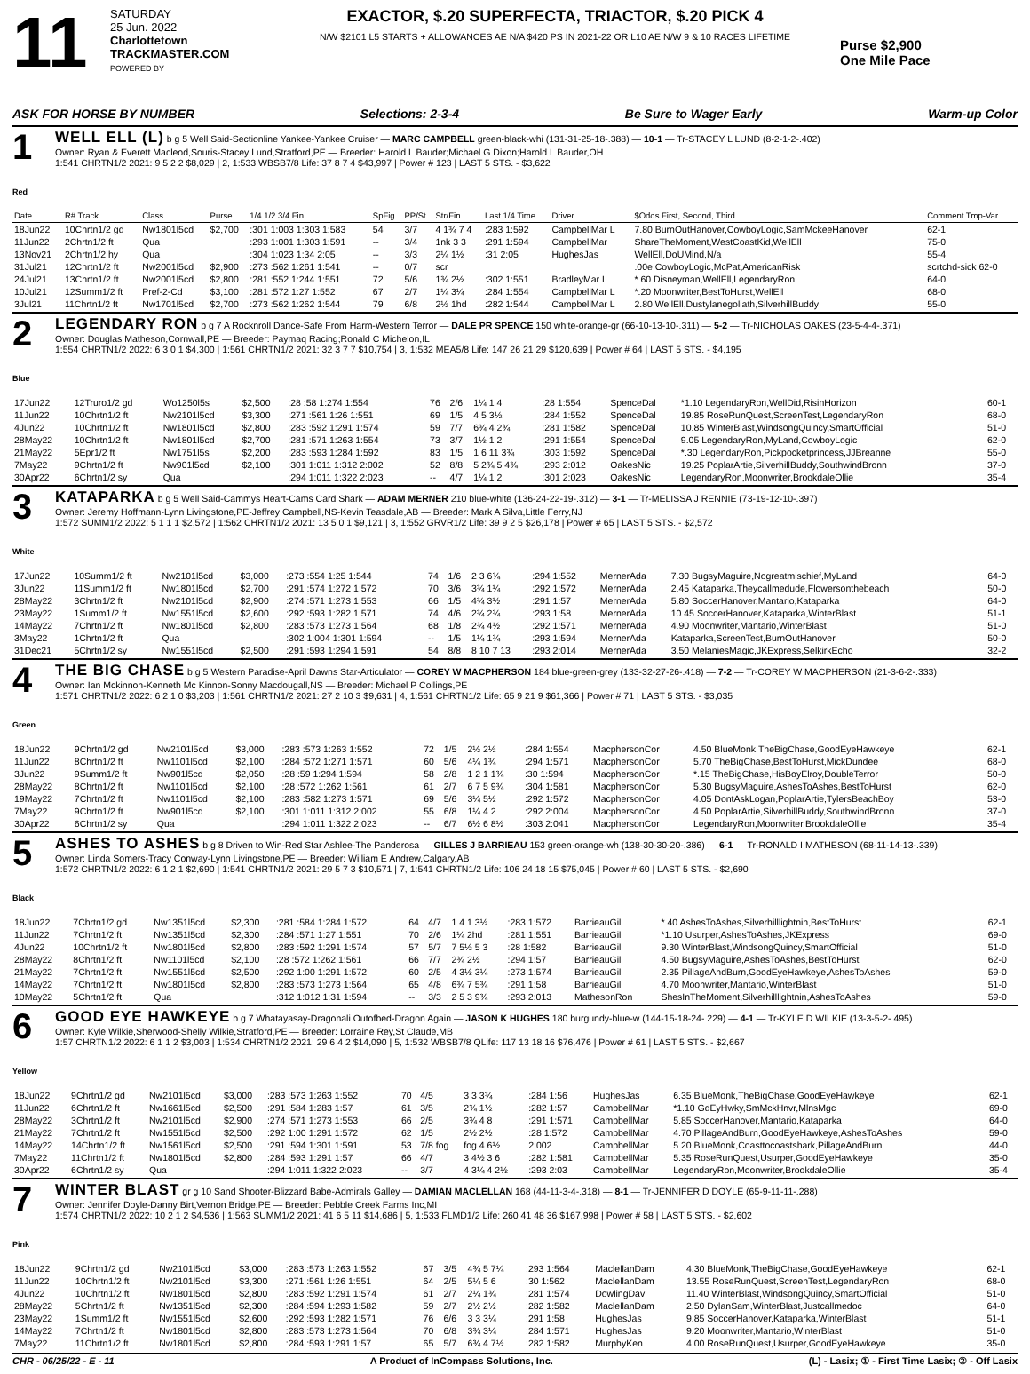11
SATURDAY
25 Jun. 2022
Charlottetown
TRACKMASTER.COM POWERED BY
EXACTOR, $.20 SUPERFECTA, TRIACTOR, $.20 PICK 4
N/W $2101 L5 STARTS + ALLOWANCES AE N/A $420 PS IN 2021-22 OR L10 AE N/W 9 & 10 RACES LIFETIME
Purse $2,900
One Mile Pace
ASK FOR HORSE BY NUMBER Selections: 2-3-4 Be Sure to Wager Early Warm-up Color
1
Red
WELL ELL (L) b g 5 Well Said-Sectionline Yankee-Yankee Cruiser — MARC CAMPBELL green-black-whi (131-31-25-18-.388) — 10-1 — Tr-STACEY L LUND (8-2-1-2-.402)
Owner: Ryan & Everett Macleod,Souris-Stacey Lund,Stratford,PE — Breeder: Harold L Bauder;Michael G Dixon;Harold L Bauder,OH
1:541 CHRTN1/2 2021: 9 5 2 2 $8,029 | 2, 1:533 WBSB7/8 Life: 37 8 7 4 $43,997 | Power # 123 | LAST 5 STS. - $3,622
| Date | R# Track | Class | Purse | 1/4 1/2 3/4 Fin | SpFig | PP/St | Str/Fin | Last 1/4 Time | Driver | $Odds First, Second, Third | Comment Tmp-Var |
| --- | --- | --- | --- | --- | --- | --- | --- | --- | --- | --- | --- |
| 18Jun22 | 10Chrtn1/2 gd | Nw1801l5cd | $2,700 | :301 1:003 1:303 1:583 | 54 | 3/7 | 4 1¾ 7 4 | :283 1:592 | CampbellMar L | 7.80 BurnOutHanover,CowboyLogic,SamMckeeHanover | 62-1 |
| 11Jun22 | 2Chrtn1/2 ft | Qua | | :293 1:001 1:303 1:591 | -- | 3/4 | 1nk 3 3 | :291 1:594 | CampbellMar | ShareTheMoment,WestCoastKid,WellEll | 75-0 |
| 13Nov21 | 2Chrtn1/2 hy | Qua | | :304 1:023 1:34 2:05 | -- | 3/3 | 2¼ 1½ | :31 2:05 | HughesJas | WellEll,DoUMind,N/a | 55-4 |
| 31Jul21 | 12Chrtn1/2 ft | Nw2001l5cd | $2,900 | :273 :562 1:261 1:541 | -- | 0/7 | scr | | | .00e CowboyLogic,McPat,AmericanRisk | scrtchd-sick 62-0 |
| 24Jul21 | 13Chrtn1/2 ft | Nw2001l5cd | $2,800 | :281 :552 1:244 1:551 | 72 | 5/6 | 1¾ 2½ | :302 1:551 | BradleyMar L | *.60 Disneyman,WellEll,LegendaryRon | 64-0 |
| 10Jul21 | 12Summ1/2 ft | Pref-2-Cd | $3,100 | :281 :572 1:27 1:552 | 67 | 2/7 | 1¼ 3¼ | :284 1:554 | CampbellMar L | *.20 Moonwriter,BestToHurst,WellEll | 68-0 |
| 3Jul21 | 11Chrtn1/2 ft | Nw1701l5cd | $2,700 | :273 :562 1:262 1:544 | 79 | 6/8 | 2½ 1hd | :282 1:544 | CampbellMar L | 2.80 WellEll,Dustylanegoliath,SilverhillBuddy | 55-0 |
2
Blue
LEGENDARY RON b g 7 A Rocknroll Dance-Safe From Harm-Western Terror — DALE PR SPENCE 150 white-orange-gr (66-10-13-10-.311) — 5-2 — Tr-NICHOLAS OAKES (23-5-4-4-.371)
Owner: Douglas Matheson,Cornwall,PE — Breeder: Paymaq Racing;Ronald C Michelon,IL
1:554 CHRTN1/2 2022: 6 3 0 1 $4,300 | 1:561 CHRTN1/2 2021: 32 3 7 7 $10,754 | 3, 1:532 MEA5/8 Life: 147 26 21 29 $120,639 | Power # 64 | LAST 5 STS. - $4,195
| 17Jun22 | 12Truro1/2 gd | Wo1250l5s | $2,500 | :28 :58 1:274 1:554 | 76 | 2/6 | 1¼ 1 4 | :28 1:554 | SpenceDal | *1.10 LegendaryRon,WellDid,RisinHorizon | 60-1 |
| 11Jun22 | 10Chrtn1/2 ft | Nw2101l5cd | $3,300 | :271 :561 1:26 1:551 | 69 | 1/5 | 4 5 3½ | :284 1:552 | SpenceDal | 19.85 RoseRunQuest,ScreenTest,LegendaryRon | 68-0 |
| 4Jun22 | 10Chrtn1/2 ft | Nw1801l5cd | $2,800 | :283 :592 1:291 1:574 | 59 | 7/7 | 6¾ 4 2¾ | :281 1:582 | SpenceDal | 10.85 WinterBlast,WindsongQuincy,SmartOfficial | 51-0 |
| 28May22 | 10Chrtn1/2 ft | Nw1801l5cd | $2,700 | :281 :571 1:263 1:554 | 73 | 3/7 | 1½ 1 2 | :291 1:554 | SpenceDal | 9.05 LegendaryRon,MyLand,CowboyLogic | 62-0 |
| 21May22 | 5Epr1/2 ft | Nw1751l5s | $2,200 | :283 :593 1:284 1:592 | 83 | 1/5 | 1 6 11 3¾ | :303 1:592 | SpenceDal | *.30 LegendaryRon,Pickpocketprincess,JJBreanne | 55-0 |
| 7May22 | 9Chrtn1/2 ft | Nw901l5cd | $2,100 | :301 1:011 1:312 2:002 | 52 | 8/8 | 5 2¾ 5 4¾ | :293 2:012 | OakesNic | 19.25 PoplarArtie,SilverhillBuddy,SouthwindBronn | 37-0 |
| 30Apr22 | 6Chrtn1/2 sy | Qua | | :294 1:011 1:322 2:023 | -- | 4/7 | 1¼ 1 2 | :301 2:023 | OakesNic | LegendaryRon,Moonwriter,BrookdaleOllie | 35-4 |
3
White
KATAPARKA b g 5 Well Said-Cammys Heart-Cams Card Shark — ADAM MERNER 210 blue-white (136-24-22-19-.312) — 3-1 — Tr-MELISSA J RENNIE (73-19-12-10-.397)
Owner: Jeremy Hoffmann-Lynn Livingstone,PE-Jeffrey Campbell,NS-Kevin Teasdale,AB — Breeder: Mark A Silva,Little Ferry,NJ
1:572 SUMM1/2 2022: 5 1 1 1 $2,572 | 1:562 CHRTN1/2 2021: 13 5 0 1 $9,121 | 3, 1:552 GRVR1/2 Life: 39 9 2 5 $26,178 | Power # 65 | LAST 5 STS. - $2,572
| 17Jun22 | 10Summ1/2 ft | Nw2101l5cd | $3,000 | :273 :554 1:25 1:544 | 74 | 1/6 | 2 3 6¾ | :294 1:552 | MernerAda | 7.30 BugsyMaguire,Nogreatmischief,MyLand | 64-0 |
| 3Jun22 | 11Summ1/2 ft | Nw1801l5cd | $2,700 | :291 :574 1:272 1:572 | 70 | 3/6 | 3¾ 1¼ | :292 1:572 | MernerAda | 2.45 Kataparka,Theycallmedude,Flowersonthebeach | 50-0 |
| 28May22 | 3Chrtn1/2 ft | Nw2101l5cd | $2,900 | :274 :571 1:273 1:553 | 66 | 1/5 | 4¾ 3½ | :291 1:57 | MernerAda | 5.80 SoccerHanover,Mantario,Kataparka | 64-0 |
| 23May22 | 1Summ1/2 ft | Nw1551l5cd | $2,600 | :292 :593 1:282 1:571 | 74 | 4/6 | 2¾ 2¾ | :293 1:58 | MernerAda | 10.45 SoccerHanover,Kataparka,WinterBlast | 51-1 |
| 14May22 | 7Chrtn1/2 ft | Nw1801l5cd | $2,800 | :283 :573 1:273 1:564 | 68 | 1/8 | 2¾ 4½ | :292 1:571 | MernerAda | 4.90 Moonwriter,Mantario,WinterBlast | 51-0 |
| 3May22 | 1Chrtn1/2 ft | Qua | | :302 1:004 1:301 1:594 | -- | 1/5 | 1¼ 1¾ | :293 1:594 | MernerAda | Kataparka,ScreenTest,BurnOutHanover | 50-0 |
| 31Dec21 | 5Chrtn1/2 sy | Nw1551l5cd | $2,500 | :291 :593 1:294 1:591 | 54 | 8/8 | 8 10 7 13 | :293 2:014 | MernerAda | 3.50 MelaniesMagic,JKExpress,SelkirkEcho | 32-2 |
4
Green
THE BIG CHASE b g 5 Western Paradise-April Dawns Star-Articulator — COREY W MACPHERSON 184 blue-green-grey (133-32-27-26-.418) — 7-2 — Tr-COREY W MACPHERSON (21-3-6-2-.333)
Owner: Ian Mckinnon-Kenneth Mc Kinnon-Sonny Macdougall,NS — Breeder: Michael P Collings,PE
1:571 CHRTN1/2 2022: 6 2 1 0 $3,203 | 1:561 CHRTN1/2 2021: 27 2 10 3 $9,631 | 4, 1:561 CHRTN1/2 Life: 65 9 21 9 $61,366 | Power # 71 | LAST 5 STS. - $3,035
| 18Jun22 | 9Chrtn1/2 gd | Nw2101l5cd | $3,000 | :283 :573 1:263 1:552 | 72 | 1/5 | 2½ 2½ | :284 1:554 | MacphersonCor | 4.50 BlueMonk,TheBigChase,GoodEyeHawkeye | 62-1 |
| 11Jun22 | 8Chrtn1/2 ft | Nw1101l5cd | $2,100 | :284 :572 1:271 1:571 | 60 | 5/6 | 4¼ 1¾ | :294 1:571 | MacphersonCor | 5.70 TheBigChase,BestToHurst,MickDundee | 68-0 |
| 3Jun22 | 9Summ1/2 ft | Nw901l5cd | $2,050 | :28 :59 1:294 1:594 | 58 | 2/8 | 1 2 1 1¾ | :30 1:594 | MacphersonCor | *.15 TheBigChase,HisBoyElroy,DoubleTerror | 50-0 |
| 28May22 | 8Chrtn1/2 ft | Nw1101l5cd | $2,100 | :28 :572 1:262 1:561 | 61 | 2/7 | 6 7 5 9¾ | :304 1:581 | MacphersonCor | 5.30 BugsyMaguire,AshesToAshes,BestToHurst | 62-0 |
| 19May22 | 7Chrtn1/2 ft | Nw1101l5cd | $2,100 | :283 :582 1:273 1:571 | 69 | 5/6 | 3¼ 5½ | :292 1:572 | MacphersonCor | 4.05 DontAskLogan,PoplarArtie,TylersBeachBoy | 53-0 |
| 7May22 | 9Chrtn1/2 ft | Nw901l5cd | $2,100 | :301 1:011 1:312 2:002 | 55 | 6/8 | 1¼ 4 2 | :292 2:004 | MacphersonCor | 4.50 PoplarArtie,SilverhillBuddy,SouthwindBronn | 37-0 |
| 30Apr22 | 6Chrtn1/2 sy | Qua | | :294 1:011 1:322 2:023 | -- | 6/7 | 6½ 6 8½ | :303 2:041 | MacphersonCor | LegendaryRon,Moonwriter,BrookdaleOllie | 35-4 |
5
Black
ASHES TO ASHES b g 8 Driven to Win-Red Star Ashlee-The Panderosa — GILLES J BARRIEAU 153 green-orange-wh (138-30-30-20-.386) — 6-1 — Tr-RONALD I MATHESON (68-11-14-13-.339)
Owner: Linda Somers-Tracy Conway-Lynn Livingstone,PE — Breeder: William E Andrew,Calgary,AB
1:572 CHRTN1/2 2022: 6 1 2 1 $2,690 | 1:541 CHRTN1/2 2021: 29 5 7 3 $10,571 | 7, 1:541 CHRTN1/2 Life: 106 24 18 15 $75,045 | Power # 60 | LAST 5 STS. - $2,690
| 18Jun22 | 7Chrtn1/2 gd | Nw1351l5cd | $2,300 | :281 :584 1:284 1:572 | 64 | 4/7 | 1 4 1 3½ | :283 1:572 | BarrieauGil | *.40 AshesToAshes,Silverhilllightnin,BestToHurst | 62-1 |
| 11Jun22 | 7Chrtn1/2 ft | Nw1351l5cd | $2,300 | :284 :571 1:27 1:551 | 70 | 2/6 | 1¼ 2hd | :281 1:551 | BarrieauGil | *1.10 Usurper,AshesToAshes,JKExpress | 69-0 |
| 4Jun22 | 10Chrtn1/2 ft | Nw1801l5cd | $2,800 | :283 :592 1:291 1:574 | 57 | 5/7 | 7 5½ 5 3 | :28 1:582 | BarrieauGil | 9.30 WinterBlast,WindsongQuincy,SmartOfficial | 51-0 |
| 28May22 | 8Chrtn1/2 ft | Nw1101l5cd | $2,100 | :28 :572 1:262 1:561 | 66 | 7/7 | 2¾ 2½ | :294 1:57 | BarrieauGil | 4.50 BugsyMaguire,AshesToAshes,BestToHurst | 62-0 |
| 21May22 | 7Chrtn1/2 ft | Nw1551l5cd | $2,500 | :292 1:00 1:291 1:572 | 60 | 2/5 | 4 3½ 3¼ | :273 1:574 | BarrieauGil | 2.35 PillageAndBurn,GoodEyeHawkeye,AshesToAshes | 59-0 |
| 14May22 | 7Chrtn1/2 ft | Nw1801l5cd | $2,800 | :283 :573 1:273 1:564 | 65 | 4/8 | 6¾ 7 5¾ | :291 1:58 | BarrieauGil | 4.70 Moonwriter,Mantario,WinterBlast | 51-0 |
| 10May22 | 5Chrtn1/2 ft | Qua | | :312 1:012 1:31 1:594 | -- | 3/3 | 2 5 3 9¾ | :293 2:013 | MathesonRon | ShesInTheMoment,Silverhilllightnin,AshesToAshes | 59-0 |
6
Yellow
GOOD EYE HAWKEYE b g 7 Whatayasay-Dragonali Outofbed-Dragon Again — JASON K HUGHES 180 burgundy-blue-w (144-15-18-24-.229) — 4-1 — Tr-KYLE D WILKIE (13-3-5-2-.495)
Owner: Kyle Wilkie,Sherwood-Shelly Wilkie,Stratford,PE — Breeder: Lorraine Rey,St Claude,MB
1:57 CHRTN1/2 2022: 6 1 1 2 $3,003 | 1:534 CHRTN1/2 2021: 29 6 4 2 $14,090 | 5, 1:532 WBSB7/8 QLife: 117 13 18 16 $76,476 | Power # 61 | LAST 5 STS. - $2,667
| 18Jun22 | 9Chrtn1/2 gd | Nw2101l5cd | $3,000 | :283 :573 1:263 1:552 | 70 | 4/5 | 3 3 3¾ | :284 1:56 | HughesJas | 6.35 BlueMonk,TheBigChase,GoodEyeHawkeye | 62-1 |
| 11Jun22 | 6Chrtn1/2 ft | Nw1661l5cd | $2,500 | :291 :584 1:283 1:57 | 61 | 3/5 | 2¾ 1½ | :282 1:57 | CampbellMar | *1.10 GdEyHwky,SmMckHnvr,MlnsMgc | 69-0 |
| 28May22 | 3Chrtn1/2 ft | Nw2101l5cd | $2,900 | :274 :571 1:273 1:553 | 66 | 2/5 | 3¾ 4 8 | :291 1:571 | CampbellMar | 5.85 SoccerHanover,Mantario,Kataparka | 64-0 |
| 21May22 | 7Chrtn1/2 ft | Nw1551l5cd | $2,500 | :292 1:00 1:291 1:572 | 62 | 1/5 | 2½ 2½ | :28 1:572 | CampbellMar | 4.70 PillageAndBurn,GoodEyeHawkeye,AshesToAshes | 59-0 |
| 14May22 | 14Chrtn1/2 ft | Nw1561l5cd | $2,500 | :291 :594 1:301 1:591 | 53 | 7/8 fog | fog 4 6½ | 2:002 | CampbellMar | 5.20 BlueMonk,Coasttocoastshark,PillageAndBurn | 44-0 |
| 7May22 | 11Chrtn1/2 ft | Nw1801l5cd | $2,800 | :284 :593 1:291 1:57 | 66 | 4/7 | 3 4½ 3 6 | :282 1:581 | CampbellMar | 5.35 RoseRunQuest,Usurper,GoodEyeHawkeye | 35-0 |
| 30Apr22 | 6Chrtn1/2 sy | Qua | | :294 1:011 1:322 2:023 | -- | 3/7 | 4 3¼ 4 2½ | :293 2:03 | CampbellMar | LegendaryRon,Moonwriter,BrookdaleOllie | 35-4 |
7
Pink
WINTER BLAST gr g 10 Sand Shooter-Blizzard Babe-Admirals Galley — DAMIAN MACLELLAN 168 (44-11-3-4-.318) — 8-1 — Tr-JENNIFER D DOYLE (65-9-11-11-.288)
Owner: Jennifer Doyle-Danny Birt,Vernon Bridge,PE — Breeder: Pebble Creek Farms Inc,MI
1:574 CHRTN1/2 2022: 10 2 1 2 $4,536 | 1:563 SUMM1/2 2021: 41 6 5 11 $14,686 | 5, 1:533 FLMD1/2 Life: 260 41 48 36 $167,998 | Power # 58 | LAST 5 STS. - $2,602
| 18Jun22 | 9Chrtn1/2 gd | Nw2101l5cd | $3,000 | :283 :573 1:263 1:552 | 67 | 3/5 | 4¾ 5 7¼ | :293 1:564 | MaclellanDam | 4.30 BlueMonk,TheBigChase,GoodEyeHawkeye | 62-1 |
| 11Jun22 | 10Chrtn1/2 ft | Nw2101l5cd | $3,300 | :271 :561 1:26 1:551 | 64 | 2/5 | 5¼ 5 6 | :30 1:562 | MaclellanDam | 13.55 RoseRunQuest,ScreenTest,LegendaryRon | 68-0 |
| 4Jun22 | 10Chrtn1/2 ft | Nw1801l5cd | $2,800 | :283 :592 1:291 1:574 | 61 | 2/7 | 2¼ 1¾ | :281 1:574 | DowlingDav | 11.40 WinterBlast,WindsongQuincy,SmartOfficial | 51-0 |
| 28May22 | 5Chrtn1/2 ft | Nw1351l5cd | $2,300 | :284 :594 1:293 1:582 | 59 | 2/7 | 2½ 2½ | :282 1:582 | MaclellanDam | 2.50 DylanSam,WinterBlast,Justcallmedoc | 64-0 |
| 23May22 | 1Summ1/2 ft | Nw1551l5cd | $2,600 | :292 :593 1:282 1:571 | 76 | 6/6 | 3 3 3¼ | :291 1:58 | HughesJas | 9.85 SoccerHanover,Kataparka,WinterBlast | 51-1 |
| 14May22 | 7Chrtn1/2 ft | Nw1801l5cd | $2,800 | :283 :573 1:273 1:564 | 70 | 6/8 | 3¾ 3¼ | :284 1:571 | HughesJas | 9.20 Moonwriter,Mantario,WinterBlast | 51-0 |
| 7May22 | 11Chrtn1/2 ft | Nw1801l5cd | $2,800 | :284 :593 1:291 1:57 | 65 | 5/7 | 6¾ 4 7½ | :282 1:582 | MurphyKen | 4.00 RoseRunQuest,Usurper,GoodEyeHawkeye | 35-0 |
CHR - 06/25/22 - E - 11 A Product of InCompass Solutions, Inc. (L) - Lasix; ① - First Time Lasix; ② - Off Lasix